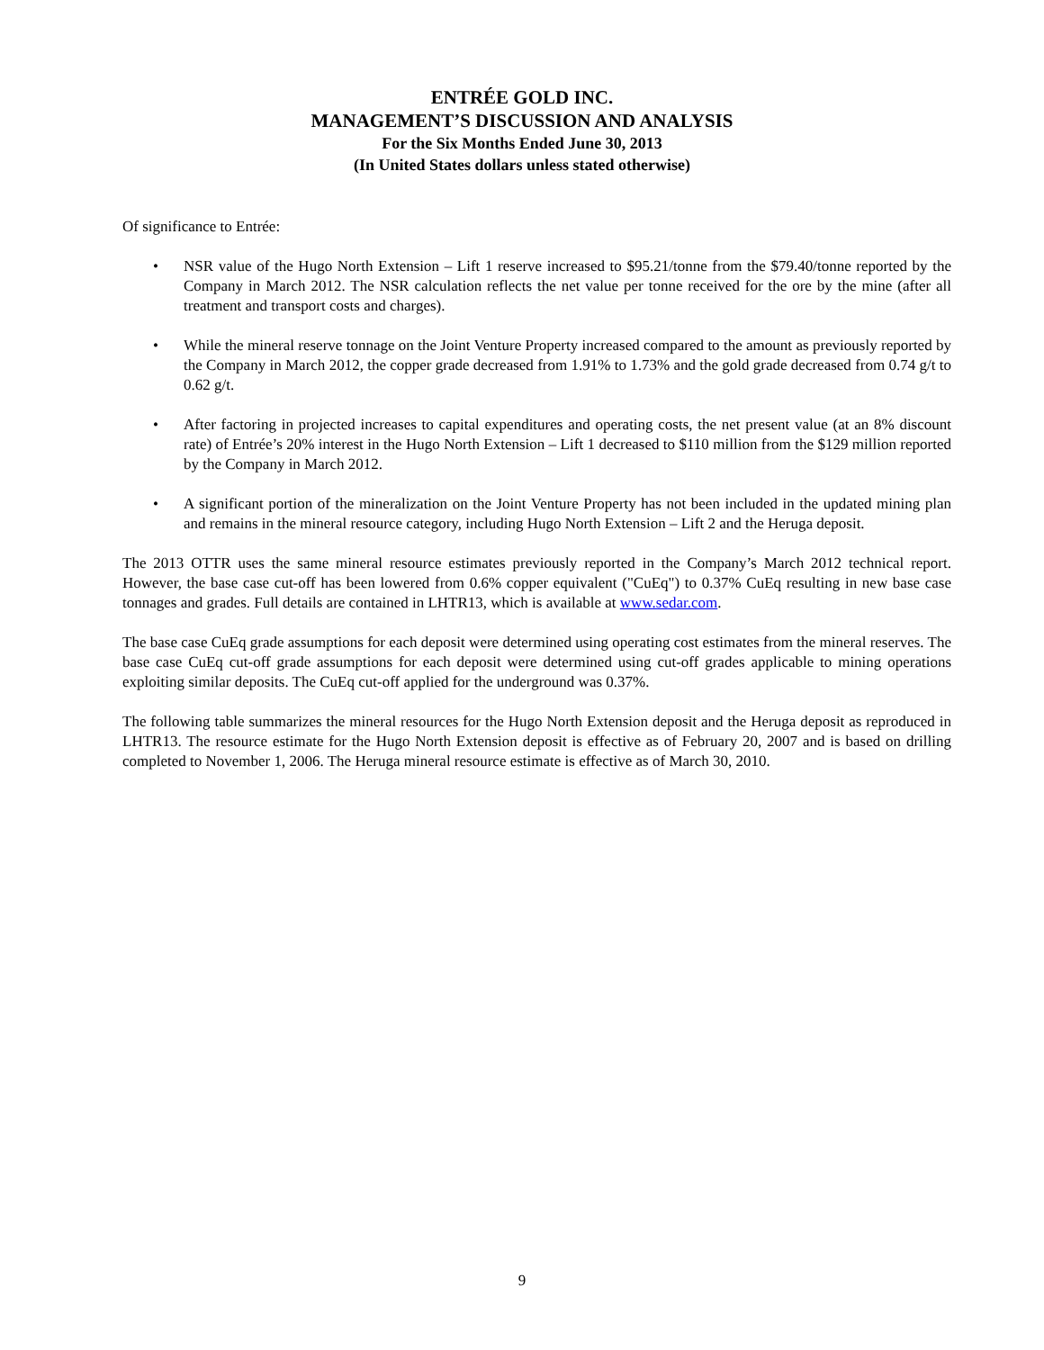ENTRÉE GOLD INC.
MANAGEMENT’S DISCUSSION AND ANALYSIS
For the Six Months Ended June 30, 2013
(In United States dollars unless stated otherwise)
Of significance to Entrée:
• NSR value of the Hugo North Extension – Lift 1 reserve increased to $95.21/tonne from the $79.40/tonne reported by the Company in March 2012. The NSR calculation reflects the net value per tonne received for the ore by the mine (after all treatment and transport costs and charges).
• While the mineral reserve tonnage on the Joint Venture Property increased compared to the amount as previously reported by the Company in March 2012, the copper grade decreased from 1.91% to 1.73% and the gold grade decreased from 0.74 g/t to 0.62 g/t.
• After factoring in projected increases to capital expenditures and operating costs, the net present value (at an 8% discount rate) of Entrée’s 20% interest in the Hugo North Extension – Lift 1 decreased to $110 million from the $129 million reported by the Company in March 2012.
• A significant portion of the mineralization on the Joint Venture Property has not been included in the updated mining plan and remains in the mineral resource category, including Hugo North Extension – Lift 2 and the Heruga deposit.
The 2013 OTTR uses the same mineral resource estimates previously reported in the Company’s March 2012 technical report. However, the base case cut-off has been lowered from 0.6% copper equivalent ("CuEq") to 0.37% CuEq resulting in new base case tonnages and grades. Full details are contained in LHTR13, which is available at www.sedar.com.
The base case CuEq grade assumptions for each deposit were determined using operating cost estimates from the mineral reserves. The base case CuEq cut-off grade assumptions for each deposit were determined using cut-off grades applicable to mining operations exploiting similar deposits. The CuEq cut-off applied for the underground was 0.37%.
The following table summarizes the mineral resources for the Hugo North Extension deposit and the Heruga deposit as reproduced in LHTR13. The resource estimate for the Hugo North Extension deposit is effective as of February 20, 2007 and is based on drilling completed to November 1, 2006. The Heruga mineral resource estimate is effective as of March 30, 2010.
9